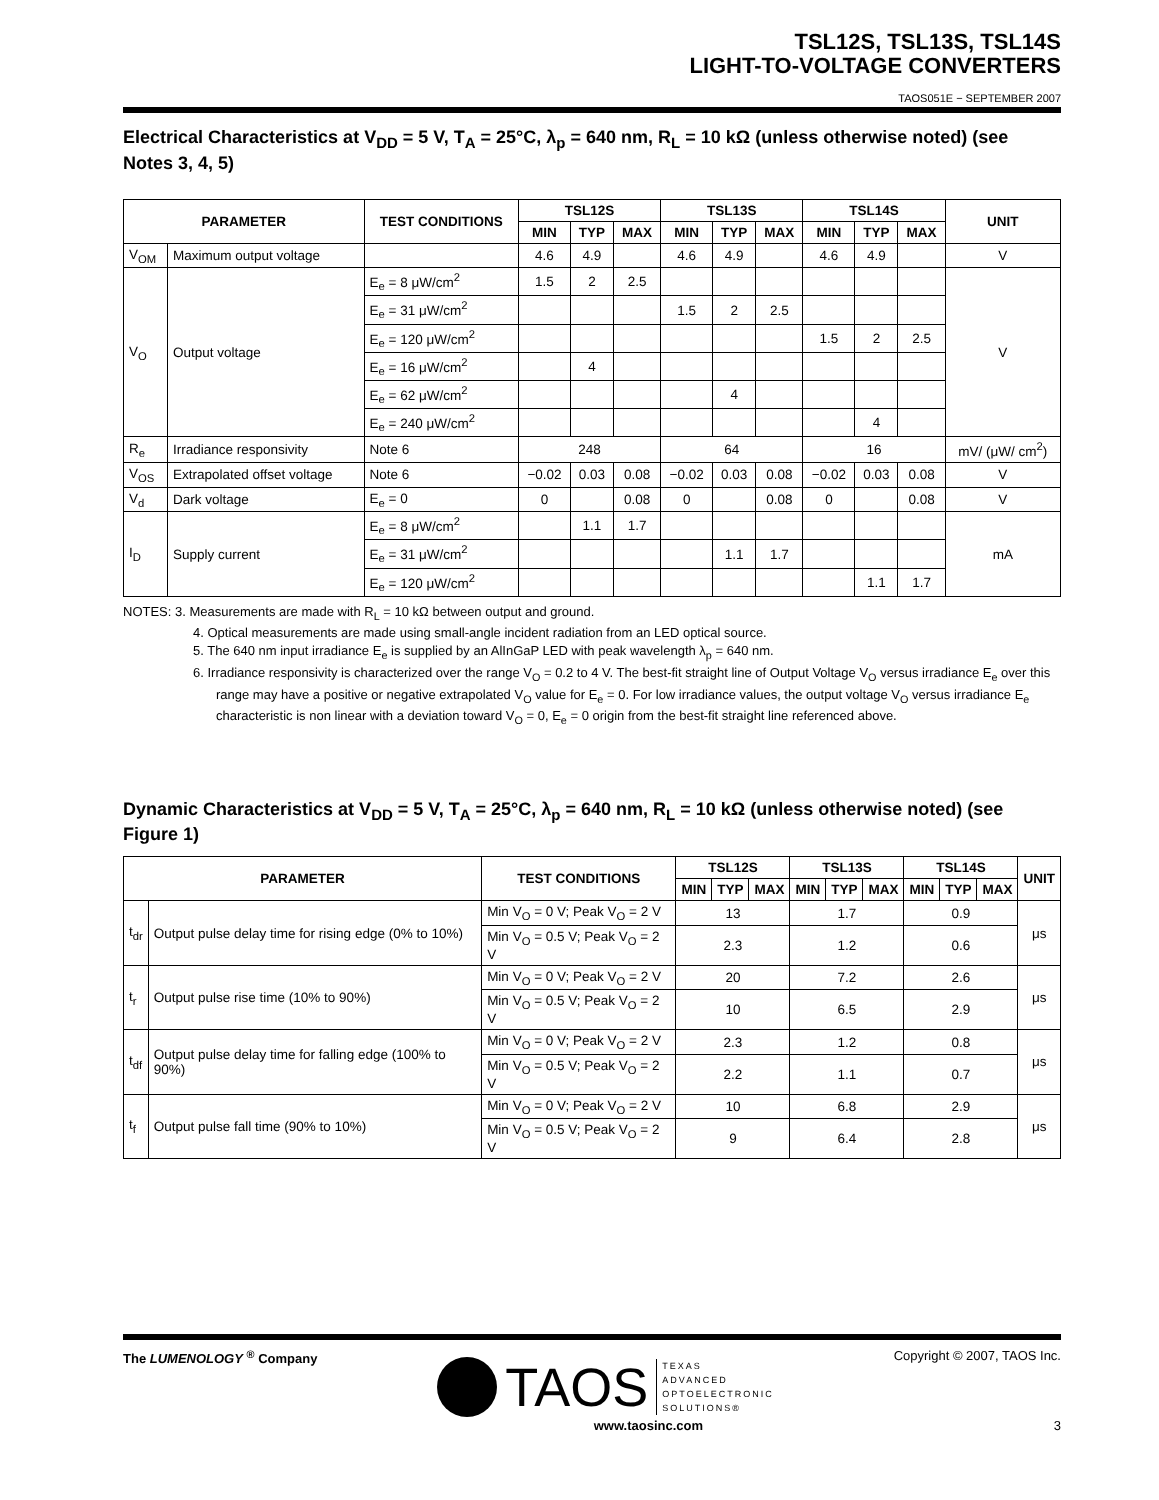TSL12S, TSL13S, TSL14S
LIGHT-TO-VOLTAGE CONVERTERS
TAOS051E − SEPTEMBER 2007
Electrical Characteristics at V<sub>DD</sub> = 5 V, T<sub>A</sub> = 25°C, λ<sub>p</sub> = 640 nm, R<sub>L</sub> = 10 kΩ (unless otherwise noted) (see Notes 3, 4, 5)
| PARAMETER | | TEST CONDITIONS | TSL12S | | | TSL13S | | | TSL14S | | | UNIT |
| --- | --- | --- | --- | --- | --- | --- | --- | --- | --- | --- | --- | --- |
| | | | MIN | TYP | MAX | MIN | TYP | MAX | MIN | TYP | MAX | |
| V<sub>OM</sub> | Maximum output voltage | | 4.6 | 4.9 | | 4.6 | 4.9 | | 4.6 | 4.9 | | V |
| V<sub>O</sub> | Output voltage | E<sub>e</sub> = 8 μW/cm<sup>2</sup> | 1.5 | 2 | 2.5 | | | | | | | V |
| | | E<sub>e</sub> = 31 μW/cm<sup>2</sup> | | | | 1.5 | 2 | 2.5 | | | | |
| | | E<sub>e</sub> = 120 μW/cm<sup>2</sup> | | | | | | | 1.5 | 2 | 2.5 | |
| | | E<sub>e</sub> = 16 μW/cm<sup>2</sup> | | 4 | | | | | | | | |
| | | E<sub>e</sub> = 62 μW/cm<sup>2</sup> | | | | | 4 | | | | | |
| | | E<sub>e</sub> = 240 μW/cm<sup>2</sup> | | | | | | | | 4 | | |
| R<sub>e</sub> | Irradiance responsivity | Note 6 | 248 | | | 64 | | | 16 | | | mV/ (μW/ cm<sup>2</sup>) |
| V<sub>OS</sub> | Extrapolated offset voltage | Note 6 | −0.02 | 0.03 | 0.08 | −0.02 | 0.03 | 0.08 | −0.02 | 0.03 | 0.08 | V |
| V<sub>d</sub> | Dark voltage | E<sub>e</sub> = 0 | 0 | | 0.08 | 0 | | 0.08 | 0 | | 0.08 | V |
| I<sub>D</sub> | Supply current | E<sub>e</sub> = 8 μW/cm<sup>2</sup> | | 1.1 | 1.7 | | | | | | | mA |
| | | E<sub>e</sub> = 31 μW/cm<sup>2</sup> | | | | | 1.1 | 1.7 | | | | |
| | | E<sub>e</sub> = 120 μW/cm<sup>2</sup> | | | | | | | | 1.1 | 1.7 | |
NOTES: 3. Measurements are made with R<sub>L</sub> = 10 kΩ between output and ground.
4. Optical measurements are made using small-angle incident radiation from an LED optical source.
5. The 640 nm input irradiance E<sub>e</sub> is supplied by an AlInGaP LED with peak wavelength λ<sub>p</sub> = 640 nm.
6. Irradiance responsivity is characterized over the range V<sub>O</sub> = 0.2 to 4 V. The best-fit straight line of Output Voltage V<sub>O</sub> versus irradiance E<sub>e</sub> over this range may have a positive or negative extrapolated V<sub>O</sub> value for E<sub>e</sub> = 0. For low irradiance values, the output voltage V<sub>O</sub> versus irradiance E<sub>e</sub> characteristic is non linear with a deviation toward V<sub>O</sub> = 0, E<sub>e</sub> = 0 origin from the best-fit straight line referenced above.
Dynamic Characteristics at V<sub>DD</sub> = 5 V, T<sub>A</sub> = 25°C, λ<sub>p</sub> = 640 nm, R<sub>L</sub> = 10 kΩ (unless otherwise noted) (see Figure 1)
| PARAMETER | | TEST CONDITIONS | TSL12S | | | TSL13S | | | TSL14S | | | UNIT |
| --- | --- | --- | --- | --- | --- | --- | --- | --- | --- | --- | --- | --- |
| | | | MIN | TYP | MAX | MIN | TYP | MAX | MIN | TYP | MAX | |
| t<sub>dr</sub> | Output pulse delay time for rising edge (0% to 10%) | Min V<sub>O</sub> = 0 V; Peak V<sub>O</sub> = 2 V | 13 | | | 1.7 | | | 0.9 | | | μs |
| | | Min V<sub>O</sub> = 0.5 V; Peak V<sub>O</sub> = 2 V | 2.3 | | | 1.2 | | | 0.6 | | | |
| t<sub>r</sub> | Output pulse rise time (10% to 90%) | Min V<sub>O</sub> = 0 V; Peak V<sub>O</sub> = 2 V | 20 | | | 7.2 | | | 2.6 | | | μs |
| | | Min V<sub>O</sub> = 0.5 V; Peak V<sub>O</sub> = 2 V | 10 | | | 6.5 | | | 2.9 | | | |
| t<sub>df</sub> | Output pulse delay time for falling edge (100% to 90%) | Min V<sub>O</sub> = 0 V; Peak V<sub>O</sub> = 2 V | 2.3 | | | 1.2 | | | 0.8 | | | μs |
| | | Min V<sub>O</sub> = 0.5 V; Peak V<sub>O</sub> = 2 V | 2.2 | | | 1.1 | | | 0.7 | | | |
| t<sub>f</sub> | Output pulse fall time (90% to 10%) | Min V<sub>O</sub> = 0 V; Peak V<sub>O</sub> = 2 V | 10 | | | 6.8 | | | 2.9 | | | μs |
| | | Min V<sub>O</sub> = 0.5 V; Peak V<sub>O</sub> = 2 V | 9 | | | 6.4 | | | 2.8 | | | |
The LUMENOLOGY <sup>®</sup> Company TAOS TEXAS
ADVANCED
OPTOELECTRONIC
SOLUTIONS® Copyright © 2007, TAOS Inc.
www.taosinc.com 3